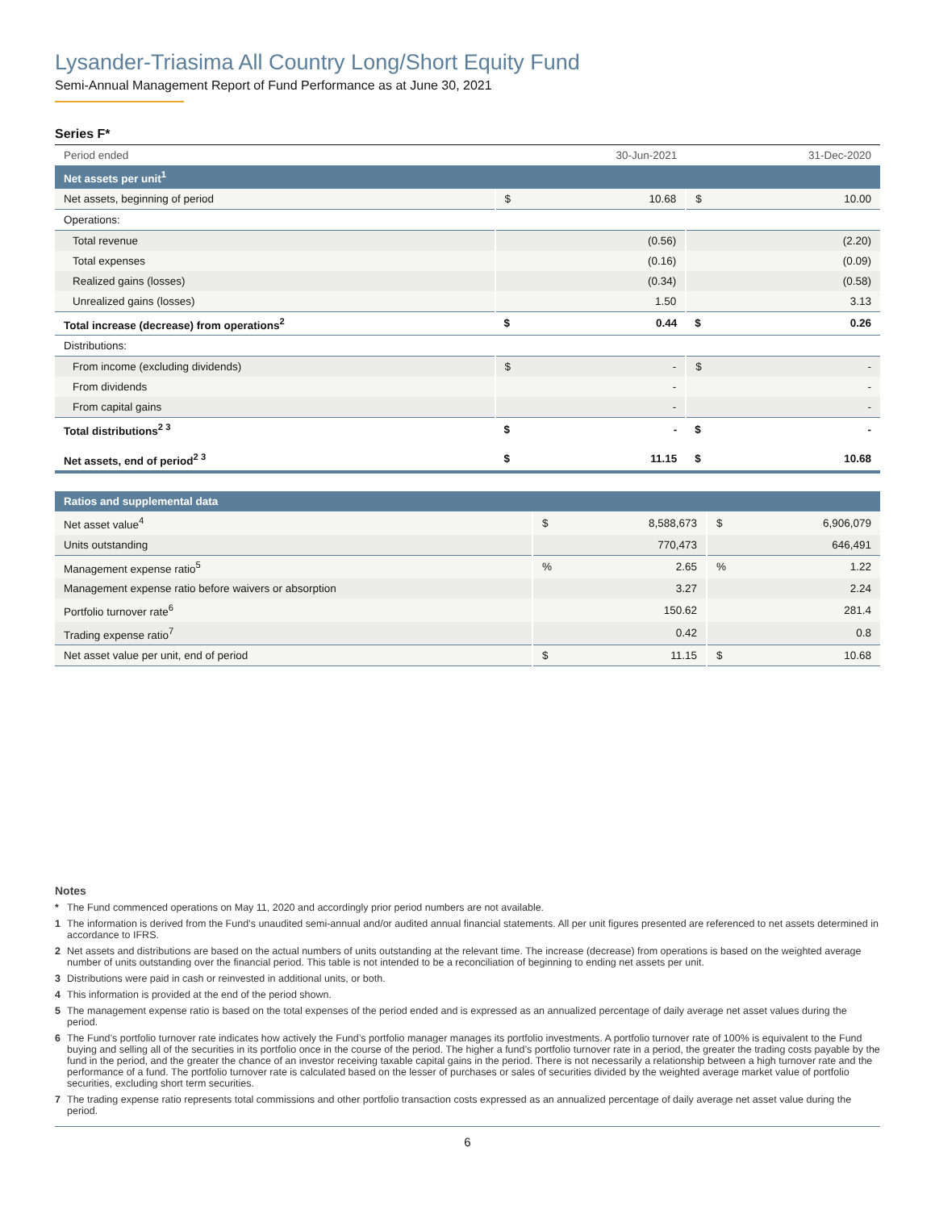Lysander-Triasima All Country Long/Short Equity Fund
Semi-Annual Management Report of Fund Performance as at June 30, 2021
Series F*
| Period ended | | 30-Jun-2021 | | 31-Dec-2020 |
| Net assets per unit<sup>1</sup> | | | | |
| Net assets, beginning of period | $ | 10.68 | $ | 10.00 |
| Operations: | | | | |
| Total revenue | | (0.56) | | (2.20) |
| Total expenses | | (0.16) | | (0.09) |
| Realized gains (losses) | | (0.34) | | (0.58) |
| Unrealized gains (losses) | | 1.50 | | 3.13 |
| Total increase (decrease) from operations<sup>2</sup> | $ | 0.44 | $ | 0.26 |
| Distributions: | | | | |
| From income (excluding dividends) | $ | - | $ | - |
| From dividends | | - | | - |
| From capital gains | | - | | - |
| Total distributions<sup>2 3</sup> | $ | - | $ | - |
| Net assets, end of period<sup>2 3</sup> | $ | 11.15 | $ | 10.68 |
| Ratios and supplemental data | | | | |
| Net asset value<sup>4</sup> | $ | 8,588,673 | $ | 6,906,079 |
| Units outstanding | | 770,473 | | 646,491 |
| Management expense ratio<sup>5</sup> | % | 2.65 | % | 1.22 |
| Management expense ratio before waivers or absorption | | 3.27 | | 2.24 |
| Portfolio turnover rate<sup>6</sup> | | 150.62 | | 281.4 |
| Trading expense ratio<sup>7</sup> | | 0.42 | | 0.8 |
| Net asset value per unit, end of period | $ | 11.15 | $ | 10.68 |
Notes
* The Fund commenced operations on May 11, 2020 and accordingly prior period numbers are not available.
1 The information is derived from the Fund’s unaudited semi-annual and/or audited annual financial statements. All per unit figures presented are referenced to net assets determined in accordance to IFRS.
2 Net assets and distributions are based on the actual numbers of units outstanding at the relevant time. The increase (decrease) from operations is based on the weighted average number of units outstanding over the financial period. This table is not intended to be a reconciliation of beginning to ending net assets per unit.
3 Distributions were paid in cash or reinvested in additional units, or both.
4 This information is provided at the end of the period shown.
5 The management expense ratio is based on the total expenses of the period ended and is expressed as an annualized percentage of daily average net asset values during the period.
6 The Fund’s portfolio turnover rate indicates how actively the Fund’s portfolio manager manages its portfolio investments. A portfolio turnover rate of 100% is equivalent to the Fund buying and selling all of the securities in its portfolio once in the course of the period. The higher a fund’s portfolio turnover rate in a period, the greater the trading costs payable by the fund in the period, and the greater the chance of an investor receiving taxable capital gains in the period. There is not necessarily a relationship between a high turnover rate and the performance of a fund. The portfolio turnover rate is calculated based on the lesser of purchases or sales of securities divided by the weighted average market value of portfolio securities, excluding short term securities.
7 The trading expense ratio represents total commissions and other portfolio transaction costs expressed as an annualized percentage of daily average net asset value during the period.
6